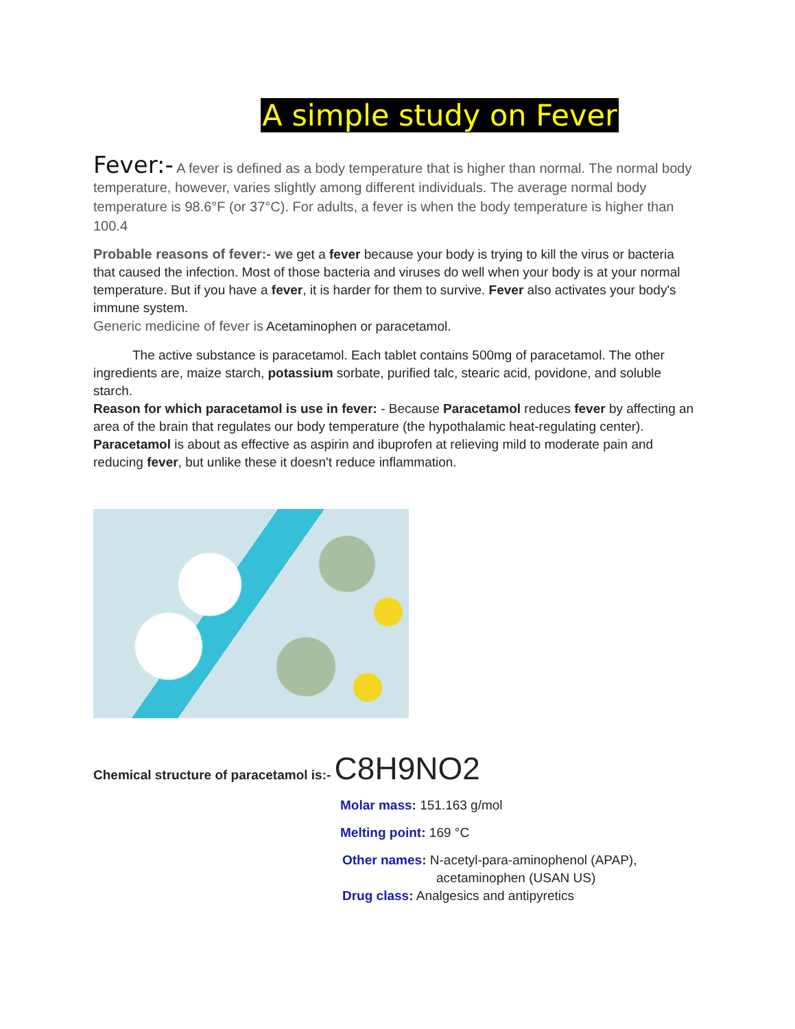A simple study on Fever
Fever:- A fever is defined as a body temperature that is higher than normal. The normal body temperature, however, varies slightly among different individuals. The average normal body temperature is 98.6°F (or 37°C). For adults, a fever is when the body temperature is higher than 100.4
Probable reasons of fever:- we get a fever because your body is trying to kill the virus or bacteria that caused the infection. Most of those bacteria and viruses do well when your body is at your normal temperature. But if you have a fever, it is harder for them to survive. Fever also activates your body's immune system.
Generic medicine of fever is Acetaminophen or paracetamol.
The active substance is paracetamol. Each tablet contains 500mg of paracetamol. The other ingredients are, maize starch, potassium sorbate, purified talc, stearic acid, povidone, and soluble starch.
Reason for which paracetamol is use in fever: - Because Paracetamol reduces fever by affecting an area of the brain that regulates our body temperature (the hypothalamic heat-regulating center). Paracetamol is about as effective as aspirin and ibuprofen at relieving mild to moderate pain and reducing fever, but unlike these it doesn't reduce inflammation.
Chemical structure of paracetamol is:- C8H9NO2
Molar mass: 151.163 g/mol
Melting point: 169 °C
Other names: N-acetyl-para-aminophenol (APAP),
acetaminophen (USAN US)
Drug class: Analgesics and antipyretics